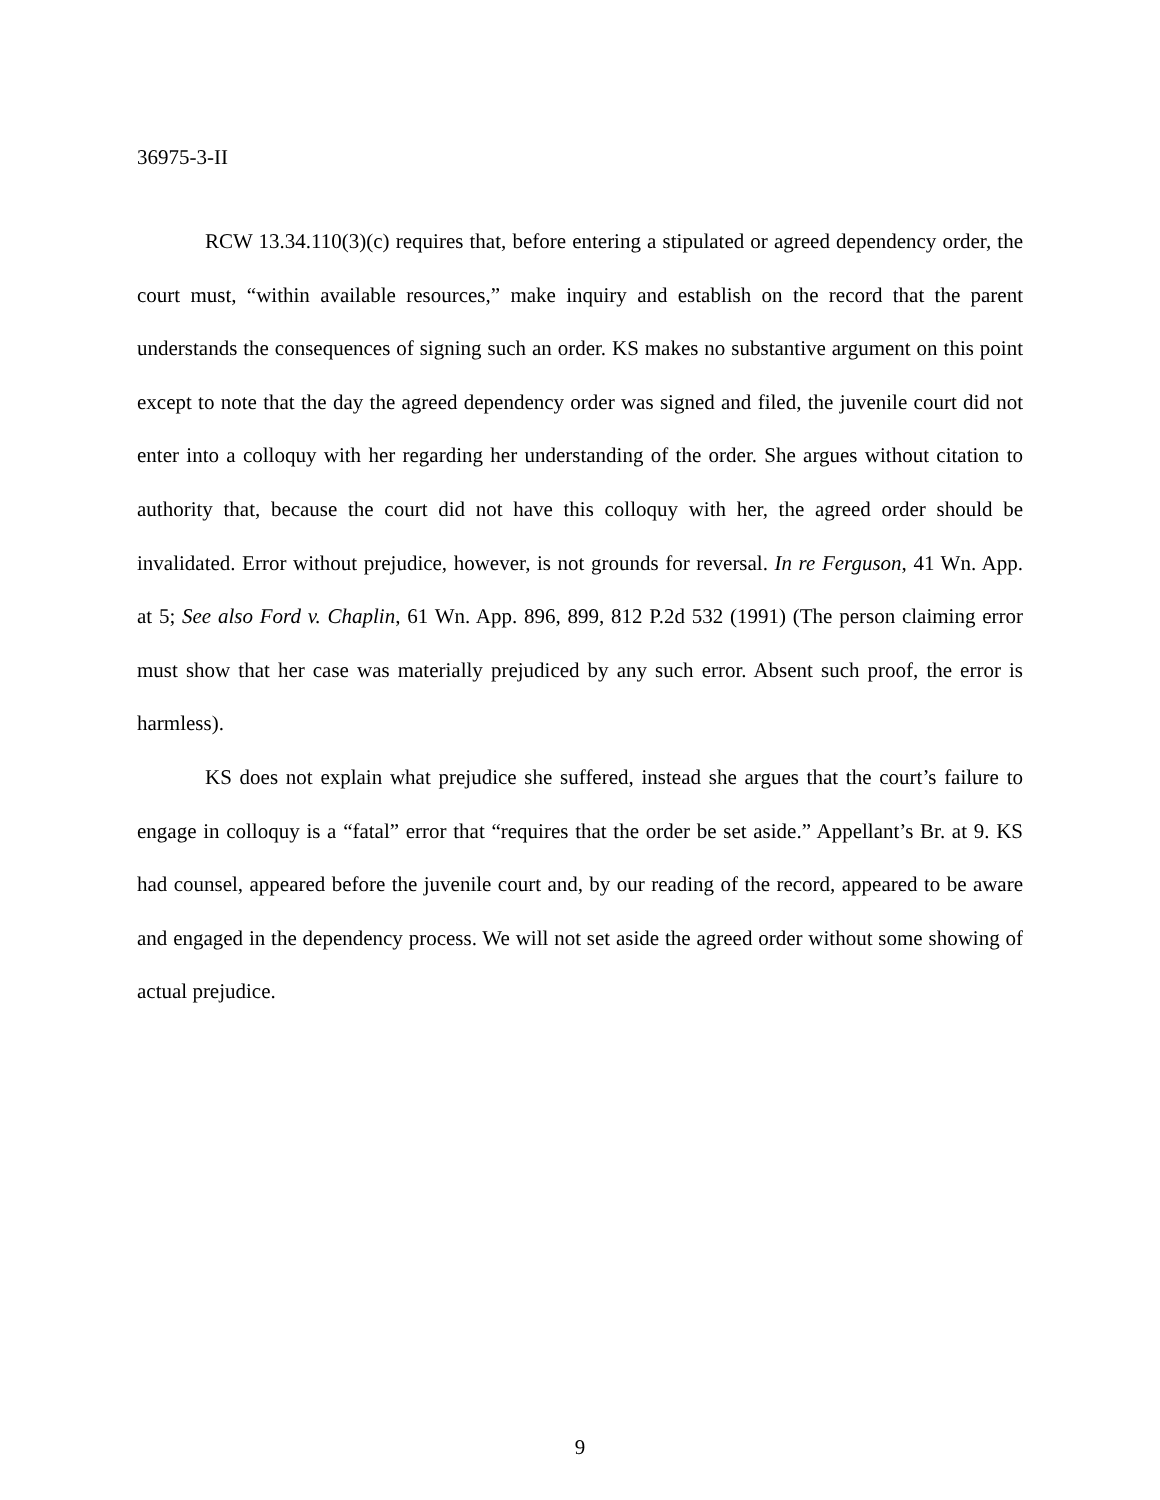36975-3-II
RCW 13.34.110(3)(c) requires that, before entering a stipulated or agreed dependency order, the court must, “within available resources,” make inquiry and establish on the record that the parent understands the consequences of signing such an order. KS makes no substantive argument on this point except to note that the day the agreed dependency order was signed and filed, the juvenile court did not enter into a colloquy with her regarding her understanding of the order. She argues without citation to authority that, because the court did not have this colloquy with her, the agreed order should be invalidated. Error without prejudice, however, is not grounds for reversal. In re Ferguson, 41 Wn. App. at 5; See also Ford v. Chaplin, 61 Wn. App. 896, 899, 812 P.2d 532 (1991) (The person claiming error must show that her case was materially prejudiced by any such error. Absent such proof, the error is harmless).
KS does not explain what prejudice she suffered, instead she argues that the court’s failure to engage in colloquy is a “fatal” error that “requires that the order be set aside.” Appellant’s Br. at 9. KS had counsel, appeared before the juvenile court and, by our reading of the record, appeared to be aware and engaged in the dependency process. We will not set aside the agreed order without some showing of actual prejudice.
9